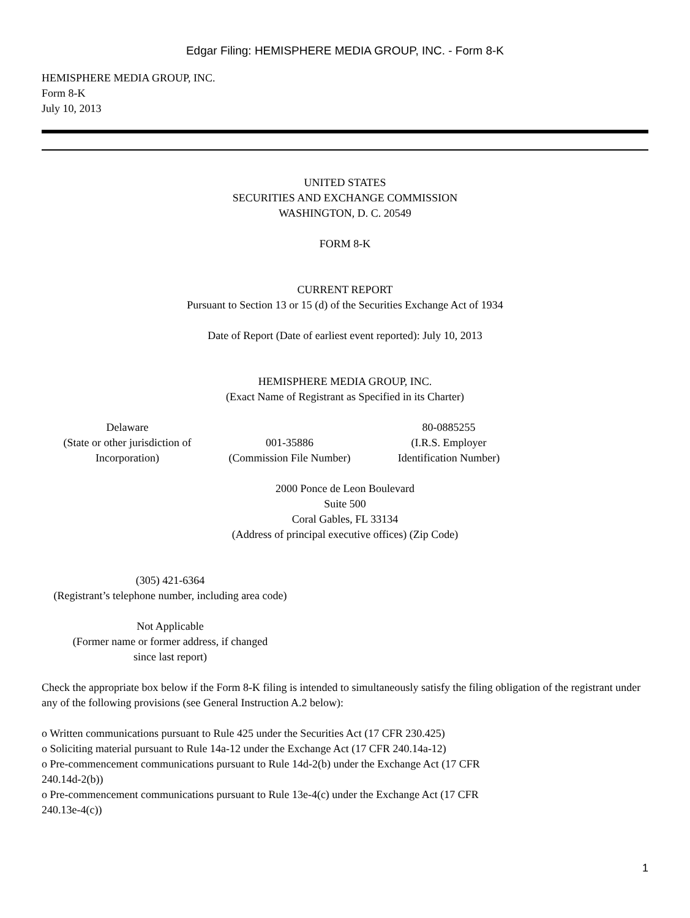Edgar Filing: HEMISPHERE MEDIA GROUP, INC. - Form 8-K
HEMISPHERE MEDIA GROUP, INC.
Form 8-K
July 10, 2013
UNITED STATES
SECURITIES AND EXCHANGE COMMISSION
WASHINGTON, D. C. 20549
FORM 8-K
CURRENT REPORT
Pursuant to Section 13 or 15 (d) of the Securities Exchange Act of 1934
Date of Report (Date of earliest event reported): July 10, 2013
HEMISPHERE MEDIA GROUP, INC.
(Exact Name of Registrant as Specified in its Charter)
| Delaware (State or other jurisdiction of Incorporation) | 001-35886 (Commission File Number) | 80-0885255 (I.R.S. Employer Identification Number) |
2000 Ponce de Leon Boulevard
Suite 500
Coral Gables, FL 33134
(Address of principal executive offices) (Zip Code)
(305) 421-6364
(Registrant’s telephone number, including area code)
Not Applicable
(Former name or former address, if changed
since last report)
Check the appropriate box below if the Form 8-K filing is intended to simultaneously satisfy the filing obligation of the registrant under any of the following provisions (see General Instruction A.2 below):
o Written communications pursuant to Rule 425 under the Securities Act (17 CFR 230.425)
o Soliciting material pursuant to Rule 14a-12 under the Exchange Act (17 CFR 240.14a-12)
o Pre-commencement communications pursuant to Rule 14d-2(b) under the Exchange Act (17 CFR
240.14d-2(b))
o Pre-commencement communications pursuant to Rule 13e-4(c) under the Exchange Act (17 CFR
240.13e-4(c))
1